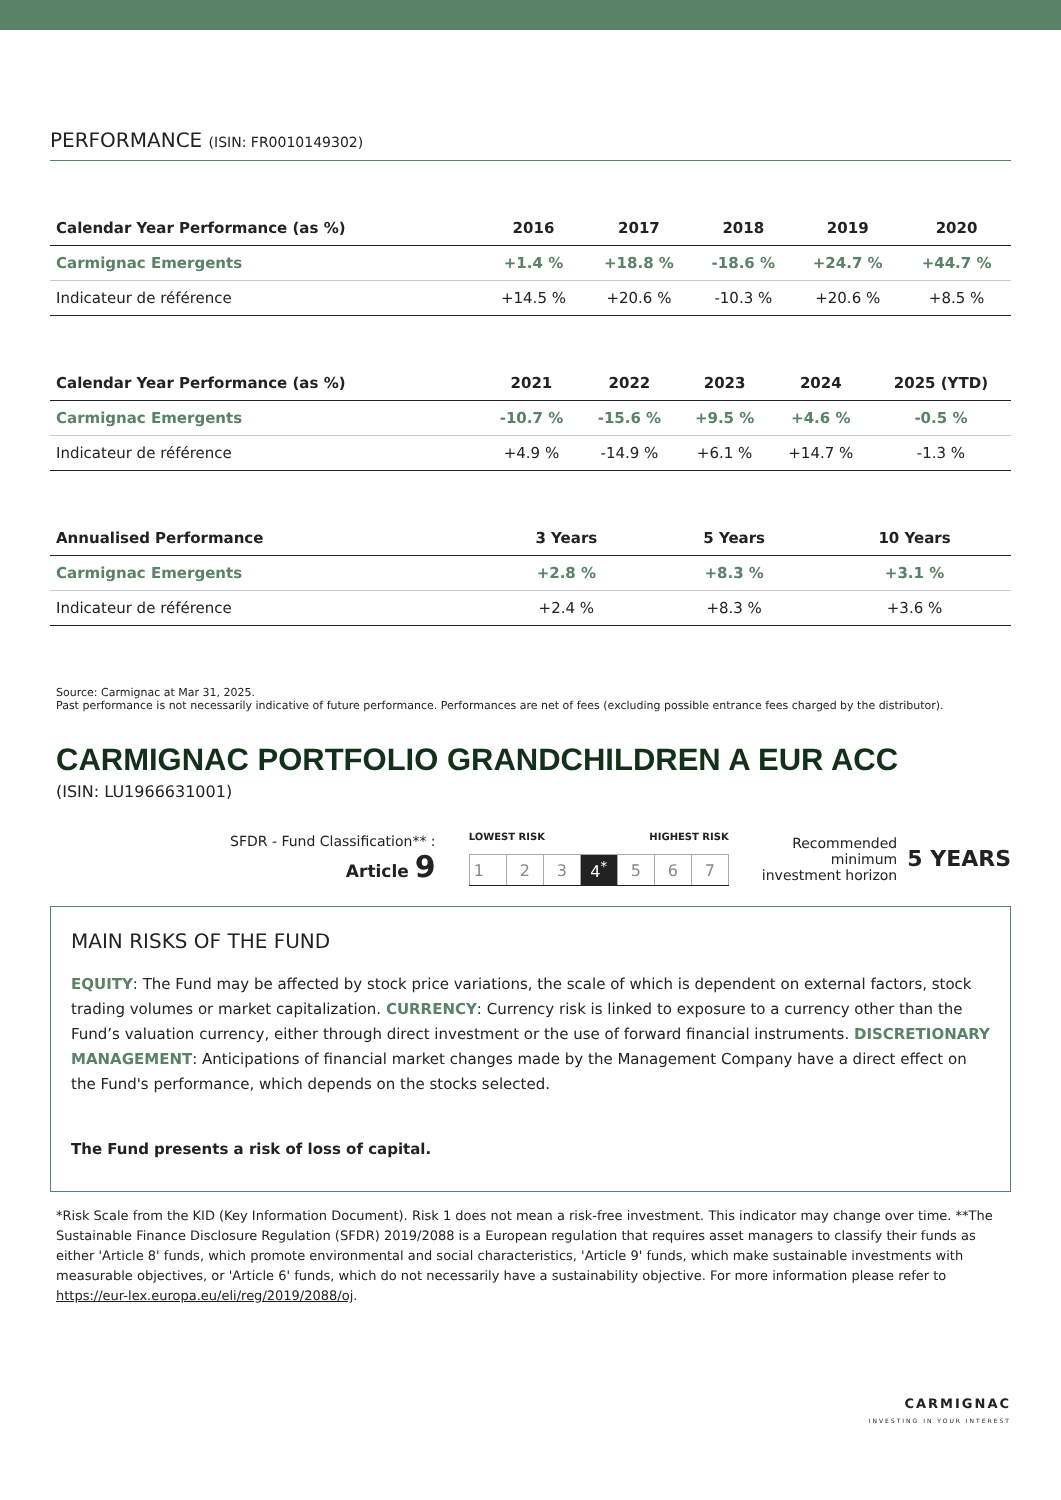PERFORMANCE (ISIN: FR0010149302)
| Calendar Year Performance (as %) | 2016 | 2017 | 2018 | 2019 | 2020 |
| --- | --- | --- | --- | --- | --- |
| Carmignac Emergents | +1.4 % | +18.8 % | -18.6 % | +24.7 % | +44.7 % |
| Indicateur de référence | +14.5 % | +20.6 % | -10.3 % | +20.6 % | +8.5 % |
| Calendar Year Performance (as %) | 2021 | 2022 | 2023 | 2024 | 2025 (YTD) |
| --- | --- | --- | --- | --- | --- |
| Carmignac Emergents | -10.7 % | -15.6 % | +9.5 % | +4.6 % | -0.5 % |
| Indicateur de référence | +4.9 % | -14.9 % | +6.1 % | +14.7 % | -1.3 % |
| Annualised Performance | 3 Years | 5 Years | 10 Years |
| --- | --- | --- | --- |
| Carmignac Emergents | +2.8 % | +8.3 % | +3.1 % |
| Indicateur de référence | +2.4 % | +8.3 % | +3.6 % |
Source: Carmignac at Mar 31, 2025.
Past performance is not necessarily indicative of future performance. Performances are net of fees (excluding possible entrance fees charged by the distributor).
CARMIGNAC PORTFOLIO GRANDCHILDREN A EUR ACC
(ISIN: LU1966631001)
SFDR - Fund Classification** :
Article 9
LOWEST RISK HIGHEST RISK
| 1 | 2 | 3 | 4<sup>*</sup> | 5 | 6 | 7 |
Recommended
minimum
investment horizon
5 YEARS
MAIN RISKS OF THE FUND
EQUITY: The Fund may be affected by stock price variations, the scale of which is dependent on external factors, stock trading volumes or market capitalization. CURRENCY: Currency risk is linked to exposure to a currency other than the Fund’s valuation currency, either through direct investment or the use of forward financial instruments. DISCRETIONARY MANAGEMENT: Anticipations of financial market changes made by the Management Company have a direct effect on the Fund's performance, which depends on the stocks selected.
The Fund presents a risk of loss of capital.
*Risk Scale from the KID (Key Information Document). Risk 1 does not mean a risk-free investment. This indicator may change over time. **The Sustainable Finance Disclosure Regulation (SFDR) 2019/2088 is a European regulation that requires asset managers to classify their funds as either 'Article 8' funds, which promote environmental and social characteristics, 'Article 9' funds, which make sustainable investments with measurable objectives, or 'Article 6' funds, which do not necessarily have a sustainability objective. For more information please refer to https://eur-lex.europa.eu/eli/reg/2019/2088/oj.
CARMIGNAC
INVESTING IN YOUR INTEREST